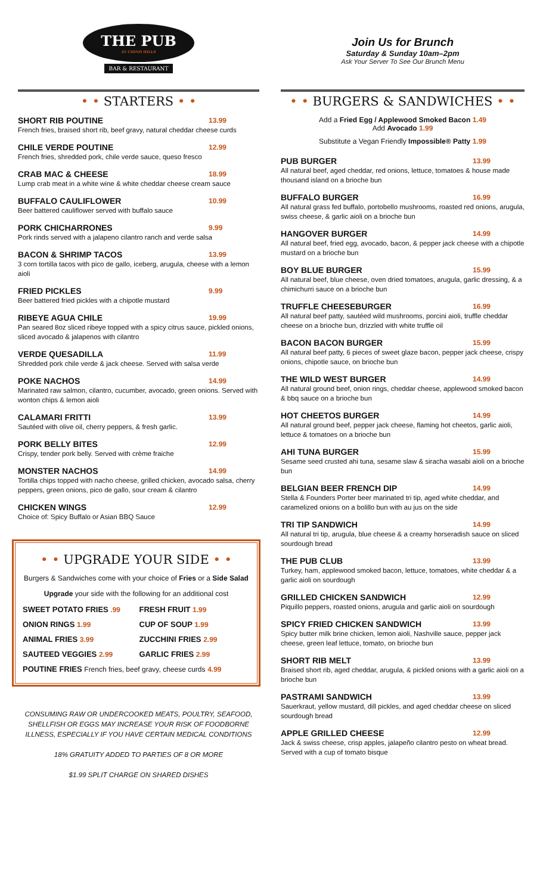THE PUB
AT CHINO HILLS
BAR & RESTAURANT
• • STARTERS • •
SHORT RIB POUTINE 13.99
French fries, braised short rib, beef gravy, natural cheddar cheese curds
CHILE VERDE POUTINE 12.99
French fries, shredded pork, chile verde sauce, queso fresco
CRAB MAC & CHEESE 18.99
Lump crab meat in a white wine & white cheddar cheese cream sauce
BUFFALO CAULIFLOWER 10.99
Beer battered cauliflower served with buffalo sauce
PORK CHICHARRONES 9.99
Pork rinds served with a jalapeno cilantro ranch and verde salsa
BACON & SHRIMP TACOS 13.99
3 corn tortilla tacos with pico de gallo, iceberg, arugula, cheese with a lemon aioli
FRIED PICKLES 9.99
Beer battered fried pickles with a chipotle mustard
RIBEYE AGUA CHILE 19.99
Pan seared 8oz sliced ribeye topped with a spicy citrus sauce, pickled onions, sliced avocado & jalapenos with cilantro
VERDE QUESADILLA 11.99
Shredded pork chile verde & jack cheese. Served with salsa verde
POKE NACHOS 14.99
Marinated raw salmon, cilantro, cucumber, avocado, green onions. Served with wonton chips & lemon aioli
CALAMARI FRITTI 13.99
Sautéed with olive oil, cherry peppers, & fresh garlic.
PORK BELLY BITES 12.99
Crispy, tender pork belly. Served with crème fraiche
MONSTER NACHOS 14.99
Tortilla chips topped with nacho cheese, grilled chicken, avocado salsa, cherry peppers, green onions, pico de gallo, sour cream & cilantro
CHICKEN WINGS 12.99
Choice of: Spicy Buffalo or Asian BBQ Sauce
• • UPGRADE YOUR SIDE • •
Burgers & Sandwiches come with your choice of Fries or a Side Salad
Upgrade your side with the following for an additional cost
SWEET POTATO FRIES .99
FRESH FRUIT 1.99
ONION RINGS 1.99
CUP OF SOUP 1.99
ANIMAL FRIES 3.99
ZUCCHINI FRIES 2.99
SAUTEED VEGGIES 2.99
GARLIC FRIES 2.99
POUTINE FRIES French fries, beef gravy, cheese curds 4.99
CONSUMING RAW OR UNDERCOOKED MEATS, POULTRY, SEAFOOD, SHELLFISH OR EGGS MAY INCREASE YOUR RISK OF FOODBORNE ILLNESS, ESPECIALLY IF YOU HAVE CERTAIN MEDICAL CONDITIONS
18% GRATUITY ADDED TO PARTIES OF 8 OR MORE
$1.99 SPLIT CHARGE ON SHARED DISHES
Join Us for Brunch
Saturday & Sunday 10am–2pm
Ask Your Server To See Our Brunch Menu
• • BURGERS & SANDWICHES • •
Add a Fried Egg / Applewood Smoked Bacon 1.49
Add Avocado 1.99
Substitute a Vegan Friendly Impossible® Patty 1.99
PUB BURGER 13.99
All natural beef, aged cheddar, red onions, lettuce, tomatoes & house made thousand island on a brioche bun
BUFFALO BURGER 16.99
All natural grass fed buffalo, portobello mushrooms, roasted red onions, arugula, swiss cheese, & garlic aioli on a brioche bun
HANGOVER BURGER 14.99
All natural beef, fried egg, avocado, bacon, & pepper jack cheese with a chipotle mustard on a brioche bun
BOY BLUE BURGER 15.99
All natural beef, blue cheese, oven dried tomatoes, arugula, garlic dressing, & a chimichurri sauce on a brioche bun
TRUFFLE CHEESEBURGER 16.99
All natural beef patty, sautéed wild mushrooms, porcini aioli, truffle cheddar cheese on a brioche bun, drizzled with white truffle oil
BACON BACON BURGER 15.99
All natural beef patty, 6 pieces of sweet glaze bacon, pepper jack cheese, crispy onions, chipotle sauce, on brioche bun
THE WILD WEST BURGER 14.99
All natural ground beef, onion rings, cheddar cheese, applewood smoked bacon & bbq sauce on a brioche bun
HOT CHEETOS BURGER 14.99
All natural ground beef, pepper jack cheese, flaming hot cheetos, garlic aioli, lettuce & tomatoes on a brioche bun
AHI TUNA BURGER 15.99
Sesame seed crusted ahi tuna, sesame slaw & siracha wasabi aioli on a brioche bun
BELGIAN BEER FRENCH DIP 14.99
Stella & Founders Porter beer marinated tri tip, aged white cheddar, and caramelized onions on a bolillo bun with au jus on the side
TRI TIP SANDWICH 14.99
All natural tri tip, arugula, blue cheese & a creamy horseradish sauce on sliced sourdough bread
THE PUB CLUB 13.99
Turkey, ham, applewood smoked bacon, lettuce, tomatoes, white cheddar & a garlic aioli on sourdough
GRILLED CHICKEN SANDWICH 12.99
Piquillo peppers, roasted onions, arugula and garlic aioli on sourdough
SPICY FRIED CHICKEN SANDWICH 13.99
Spicy butter milk brine chicken, lemon aioli, Nashville sauce, pepper jack cheese, green leaf lettuce, tomato, on brioche bun
SHORT RIB MELT 13.99
Braised short rib, aged cheddar, arugula, & pickled onions with a garlic aioli on a brioche bun
PASTRAMI SANDWICH 13.99
Sauerkraut, yellow mustard, dill pickles, and aged cheddar cheese on sliced sourdough bread
APPLE GRILLED CHEESE 12.99
Jack & swiss cheese, crisp apples, jalapeño cilantro pesto on wheat bread. Served with a cup of tomato bisque